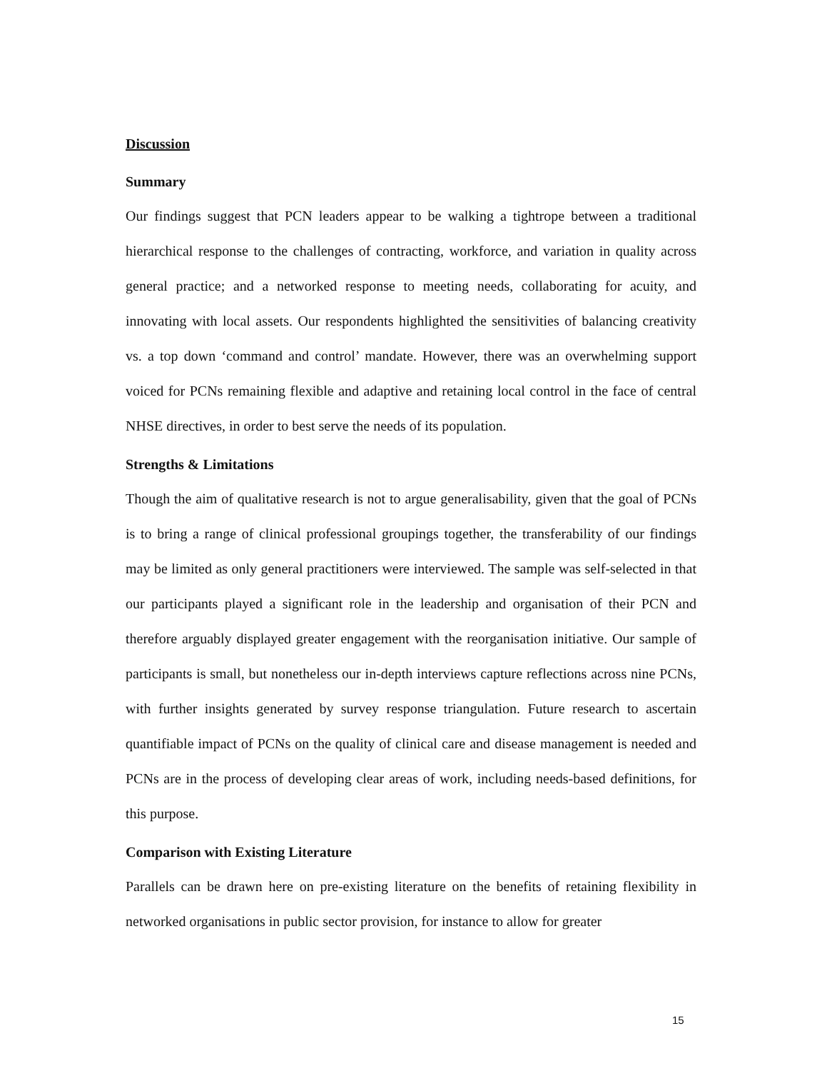Discussion
Summary
Our findings suggest that PCN leaders appear to be walking a tightrope between a traditional hierarchical response to the challenges of contracting, workforce, and variation in quality across general practice; and a networked response to meeting needs, collaborating for acuity, and innovating with local assets. Our respondents highlighted the sensitivities of balancing creativity vs. a top down ‘command and control’ mandate. However, there was an overwhelming support voiced for PCNs remaining flexible and adaptive and retaining local control in the face of central NHSE directives, in order to best serve the needs of its population.
Strengths & Limitations
Though the aim of qualitative research is not to argue generalisability, given that the goal of PCNs is to bring a range of clinical professional groupings together, the transferability of our findings may be limited as only general practitioners were interviewed. The sample was self-selected in that our participants played a significant role in the leadership and organisation of their PCN and therefore arguably displayed greater engagement with the reorganisation initiative. Our sample of participants is small, but nonetheless our in-depth interviews capture reflections across nine PCNs, with further insights generated by survey response triangulation. Future research to ascertain quantifiable impact of PCNs on the quality of clinical care and disease management is needed and PCNs are in the process of developing clear areas of work, including needs-based definitions, for this purpose.
Comparison with Existing Literature
Parallels can be drawn here on pre-existing literature on the benefits of retaining flexibility in networked organisations in public sector provision, for instance to allow for greater
15